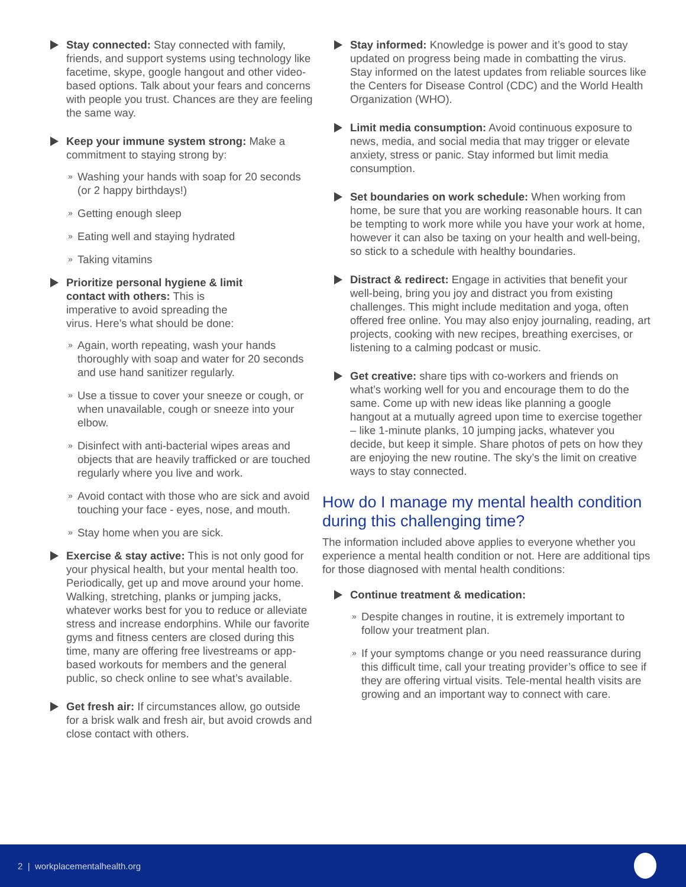Stay connected: Stay connected with family, friends, and support systems using technology like facetime, skype, google hangout and other video-based options. Talk about your fears and concerns with people you trust. Chances are they are feeling the same way.
Keep your immune system strong: Make a commitment to staying strong by:
» Washing your hands with soap for 20 seconds (or 2 happy birthdays!)
» Getting enough sleep
» Eating well and staying hydrated
» Taking vitamins
Prioritize personal hygiene & limit contact with others: This is imperative to avoid spreading the virus. Here’s what should be done:
» Again, worth repeating, wash your hands thoroughly with soap and water for 20 seconds and use hand sanitizer regularly.
» Use a tissue to cover your sneeze or cough, or when unavailable, cough or sneeze into your elbow.
» Disinfect with anti-bacterial wipes areas and objects that are heavily trafficked or are touched regularly where you live and work.
» Avoid contact with those who are sick and avoid touching your face - eyes, nose, and mouth.
» Stay home when you are sick.
Exercise & stay active: This is not only good for your physical health, but your mental health too. Periodically, get up and move around your home. Walking, stretching, planks or jumping jacks, whatever works best for you to reduce or alleviate stress and increase endorphins. While our favorite gyms and fitness centers are closed during this time, many are offering free livestreams or app-based workouts for members and the general public, so check online to see what’s available.
Get fresh air: If circumstances allow, go outside for a brisk walk and fresh air, but avoid crowds and close contact with others.
Stay informed: Knowledge is power and it’s good to stay updated on progress being made in combatting the virus. Stay informed on the latest updates from reliable sources like the Centers for Disease Control (CDC) and the World Health Organization (WHO).
Limit media consumption: Avoid continuous exposure to news, media, and social media that may trigger or elevate anxiety, stress or panic. Stay informed but limit media consumption.
Set boundaries on work schedule: When working from home, be sure that you are working reasonable hours. It can be tempting to work more while you have your work at home, however it can also be taxing on your health and well-being, so stick to a schedule with healthy boundaries.
Distract & redirect: Engage in activities that benefit your well-being, bring you joy and distract you from existing challenges. This might include meditation and yoga, often offered free online. You may also enjoy journaling, reading, art projects, cooking with new recipes, breathing exercises, or listening to a calming podcast or music.
Get creative: share tips with co-workers and friends on what’s working well for you and encourage them to do the same. Come up with new ideas like planning a google hangout at a mutually agreed upon time to exercise together – like 1-minute planks, 10 jumping jacks, whatever you decide, but keep it simple. Share photos of pets on how they are enjoying the new routine. The sky’s the limit on creative ways to stay connected.
How do I manage my mental health condition during this challenging time?
The information included above applies to everyone whether you experience a mental health condition or not. Here are additional tips for those diagnosed with mental health conditions:
Continue treatment & medication:
» Despite changes in routine, it is extremely important to follow your treatment plan.
» If your symptoms change or you need reassurance during this difficult time, call your treating provider’s office to see if they are offering virtual visits. Tele-mental health visits are growing and an important way to connect with care.
2 | workplacementalhealth.org